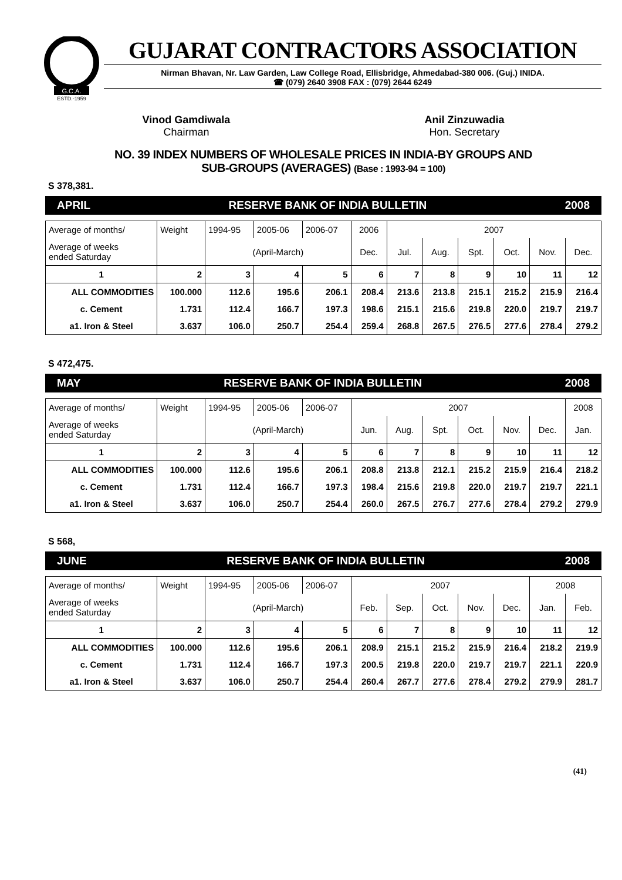G.C.A.
ESTD.-1959
GUJARAT CONTRACTORS ASSOCIATION
Nirman Bhavan, Nr. Law Garden, Law College Road, Ellisbridge, Ahmedabad-380 006. (Guj.) INIDA.
☎ (079) 2640 3908 FAX : (079) 2644 6249
Vinod Gamdiwala
Chairman
Anil Zinzuwadia
Hon. Secretary
NO. 39 INDEX NUMBERS OF WHOLESALE PRICES IN INDIA-BY GROUPS AND
SUB-GROUPS (AVERAGES) (Base : 1993-94 = 100)
S 378,381.
APRIL RESERVE BANK OF INDIA BULLETIN 2008
| Average of months/ | Weight | 1994-95 | 2005-06 | 2006-07 | 2006 | 2007 | | | | | |
| Average of weeks ended Saturday | | (April-March) | | | Dec. | Jul. | Aug. | Spt. | Oct. | Nov. | Dec. |
| 1 | 2 | 3 | 4 | 5 | 6 | 7 | 8 | 9 | 10 | 11 | 12 |
| ALL COMMODITIES | 100.000 | 112.6 | 195.6 | 206.1 | 208.4 | 213.6 | 213.8 | 215.1 | 215.2 | 215.9 | 216.4 |
| c. Cement | 1.731 | 112.4 | 166.7 | 197.3 | 198.6 | 215.1 | 215.6 | 219.8 | 220.0 | 219.7 | 219.7 |
| a1. Iron & Steel | 3.637 | 106.0 | 250.7 | 254.4 | 259.4 | 268.8 | 267.5 | 276.5 | 277.6 | 278.4 | 279.2 |
S 472,475.
MAY RESERVE BANK OF INDIA BULLETIN 2008
| Average of months/ | Weight | 1994-95 | 2005-06 | 2006-07 | 2007 | | | | | | 2008 |
| Average of weeks ended Saturday | | (April-March) | | | Jun. | Aug. | Spt. | Oct. | Nov. | Dec. | Jan. |
| 1 | 2 | 3 | 4 | 5 | 6 | 7 | 8 | 9 | 10 | 11 | 12 |
| ALL COMMODITIES | 100.000 | 112.6 | 195.6 | 206.1 | 208.8 | 213.8 | 212.1 | 215.2 | 215.9 | 216.4 | 218.2 |
| c. Cement | 1.731 | 112.4 | 166.7 | 197.3 | 198.4 | 215.6 | 219.8 | 220.0 | 219.7 | 219.7 | 221.1 |
| a1. Iron & Steel | 3.637 | 106.0 | 250.7 | 254.4 | 260.0 | 267.5 | 276.7 | 277.6 | 278.4 | 279.2 | 279.9 |
S 568,
JUNE RESERVE BANK OF INDIA BULLETIN 2008
| Average of months/ | Weight | 1994-95 | 2005-06 | 2006-07 | 2007 | | | | | 2008 | |
| Average of weeks ended Saturday | | (April-March) | | | Feb. | Sep. | Oct. | Nov. | Dec. | Jan. | Feb. |
| 1 | 2 | 3 | 4 | 5 | 6 | 7 | 8 | 9 | 10 | 11 | 12 |
| ALL COMMODITIES | 100.000 | 112.6 | 195.6 | 206.1 | 208.9 | 215.1 | 215.2 | 215.9 | 216.4 | 218.2 | 219.9 |
| c. Cement | 1.731 | 112.4 | 166.7 | 197.3 | 200.5 | 219.8 | 220.0 | 219.7 | 219.7 | 221.1 | 220.9 |
| a1. Iron & Steel | 3.637 | 106.0 | 250.7 | 254.4 | 260.4 | 267.7 | 277.6 | 278.4 | 279.2 | 279.9 | 281.7 |
(41)